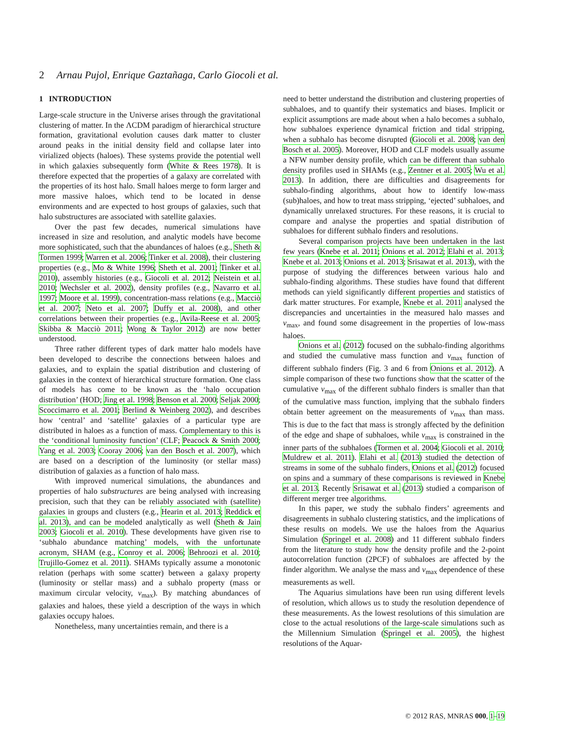2 Arnau Pujol, Enrique Gaztañaga, Carlo Giocoli et al.
1 INTRODUCTION
Large-scale structure in the Universe arises through the gravitational clustering of matter. In the ΛCDM paradigm of hierarchical structure formation, gravitational evolution causes dark matter to cluster around peaks in the initial density field and collapse later into virialized objects (haloes). These systems provide the potential well in which galaxies subsequently form (White & Rees 1978). It is therefore expected that the properties of a galaxy are correlated with the properties of its host halo. Small haloes merge to form larger and more massive haloes, which tend to be located in dense environments and are expected to host groups of galaxies, such that halo substructures are associated with satellite galaxies.
Over the past few decades, numerical simulations have increased in size and resolution, and analytic models have become more sophisticated, such that the abundances of haloes (e.g., Sheth & Tormen 1999; Warren et al. 2006; Tinker et al. 2008), their clustering properties (e.g., Mo & White 1996; Sheth et al. 2001; Tinker et al. 2010), assembly histories (e.g., Giocoli et al. 2012; Neistein et al. 2010; Wechsler et al. 2002), density profiles (e.g., Navarro et al. 1997; Moore et al. 1999), concentration-mass relations (e.g., Macciò et al. 2007; Neto et al. 2007; Duffy et al. 2008), and other correlations between their properties (e.g., Avila-Reese et al. 2005; Skibba & Macciò 2011; Wong & Taylor 2012) are now better understood.
Three rather different types of dark matter halo models have been developed to describe the connections between haloes and galaxies, and to explain the spatial distribution and clustering of galaxies in the context of hierarchical structure formation. One class of models has come to be known as the ‘halo occupation distribution’ (HOD; Jing et al. 1998; Benson et al. 2000; Seljak 2000; Scoccimarro et al. 2001; Berlind & Weinberg 2002), and describes how ‘central’ and ‘satellite’ galaxies of a particular type are distributed in haloes as a function of mass. Complementary to this is the ‘conditional luminosity function’ (CLF; Peacock & Smith 2000; Yang et al. 2003; Cooray 2006; van den Bosch et al. 2007), which are based on a description of the luminosity (or stellar mass) distribution of galaxies as a function of halo mass.
With improved numerical simulations, the abundances and properties of halo substructures are being analysed with increasing precision, such that they can be reliably associated with (satellite) galaxies in groups and clusters (e.g., Hearin et al. 2013; Reddick et al. 2013), and can be modeled analytically as well (Sheth & Jain 2003; Giocoli et al. 2010). These developments have given rise to ‘subhalo abundance matching’ models, with the unfortunate acronym, SHAM (e.g., Conroy et al. 2006; Behroozi et al. 2010; Trujillo-Gomez et al. 2011). SHAMs typically assume a monotonic relation (perhaps with some scatter) between a galaxy property (luminosity or stellar mass) and a subhalo property (mass or maximum circular velocity, v<sub>max</sub>). By matching abundances of galaxies and haloes, these yield a description of the ways in which galaxies occupy haloes.
Nonetheless, many uncertainties remain, and there is a
need to better understand the distribution and clustering properties of subhaloes, and to quantify their systematics and biases. Implicit or explicit assumptions are made about when a halo becomes a subhalo, how subhaloes experience dynamical friction and tidal stripping, when a subhalo has become disrupted (Giocoli et al. 2008; van den Bosch et al. 2005). Moreover, HOD and CLF models usually assume a NFW number density profile, which can be different than subhalo density profiles used in SHAMs (e.g., Zentner et al. 2005; Wu et al. 2013). In addition, there are difficulties and disagreements for subhalo-finding algorithms, about how to identify low-mass (sub)haloes, and how to treat mass stripping, ‘ejected’ subhaloes, and dynamically unrelaxed structures. For these reasons, it is crucial to compare and analyse the properties and spatial distribution of subhaloes for different subhalo finders and resolutions.
Several comparison projects have been undertaken in the last few years (Knebe et al. 2011; Onions et al. 2012; Elahi et al. 2013; Knebe et al. 2013; Onions et al. 2013; Srisawat et al. 2013), with the purpose of studying the differences between various halo and subhalo-finding algorithms. These studies have found that different methods can yield significantly different properties and statistics of dark matter structures. For example, Knebe et al. 2011 analysed the discrepancies and uncertainties in the measured halo masses and v<sub>max</sub>, and found some disagreement in the properties of low-mass haloes.
Onions et al. (2012) focused on the subhalo-finding algorithms and studied the cumulative mass function and v<sub>max</sub> function of different subhalo finders (Fig. 3 and 6 from Onions et al. 2012). A simple comparison of these two functions show that the scatter of the cumulative v<sub>max</sub> of the different subhalo finders is smaller than that of the cumulative mass function, implying that the subhalo finders obtain better agreement on the measurements of v<sub>max</sub> than mass. This is due to the fact that mass is strongly affected by the definition of the edge and shape of subhaloes, while v<sub>max</sub> is constrained in the inner parts of the subhaloes (Tormen et al. 2004; Giocoli et al. 2010; Muldrew et al. 2011). Elahi et al. (2013) studied the detection of streams in some of the subhalo finders, Onions et al. (2012) focused on spins and a summary of these comparisons is reviewed in Knebe et al. 2013. Recently Srisawat et al. (2013) studied a comparison of different merger tree algorithms.
In this paper, we study the subhalo finders’ agreements and disagreements in subhalo clustering statistics, and the implications of these results on models. We use the haloes from the Aquarius Simulation (Springel et al. 2008) and 11 different subhalo finders from the literature to study how the density profile and the 2-point autocorrelation function (2PCF) of subhaloes are affected by the finder algorithm. We analyse the mass and v<sub>max</sub> dependence of these measurements as well.
The Aquarius simulations have been run using different levels of resolution, which allows us to study the resolution dependence of these measurements. As the lowest resolutions of this simulation are close to the actual resolutions of the large-scale simulations such as the Millennium Simulation (Springel et al. 2005), the highest resolutions of the Aquar-
© 2012 RAS, MNRAS 000, 1–19